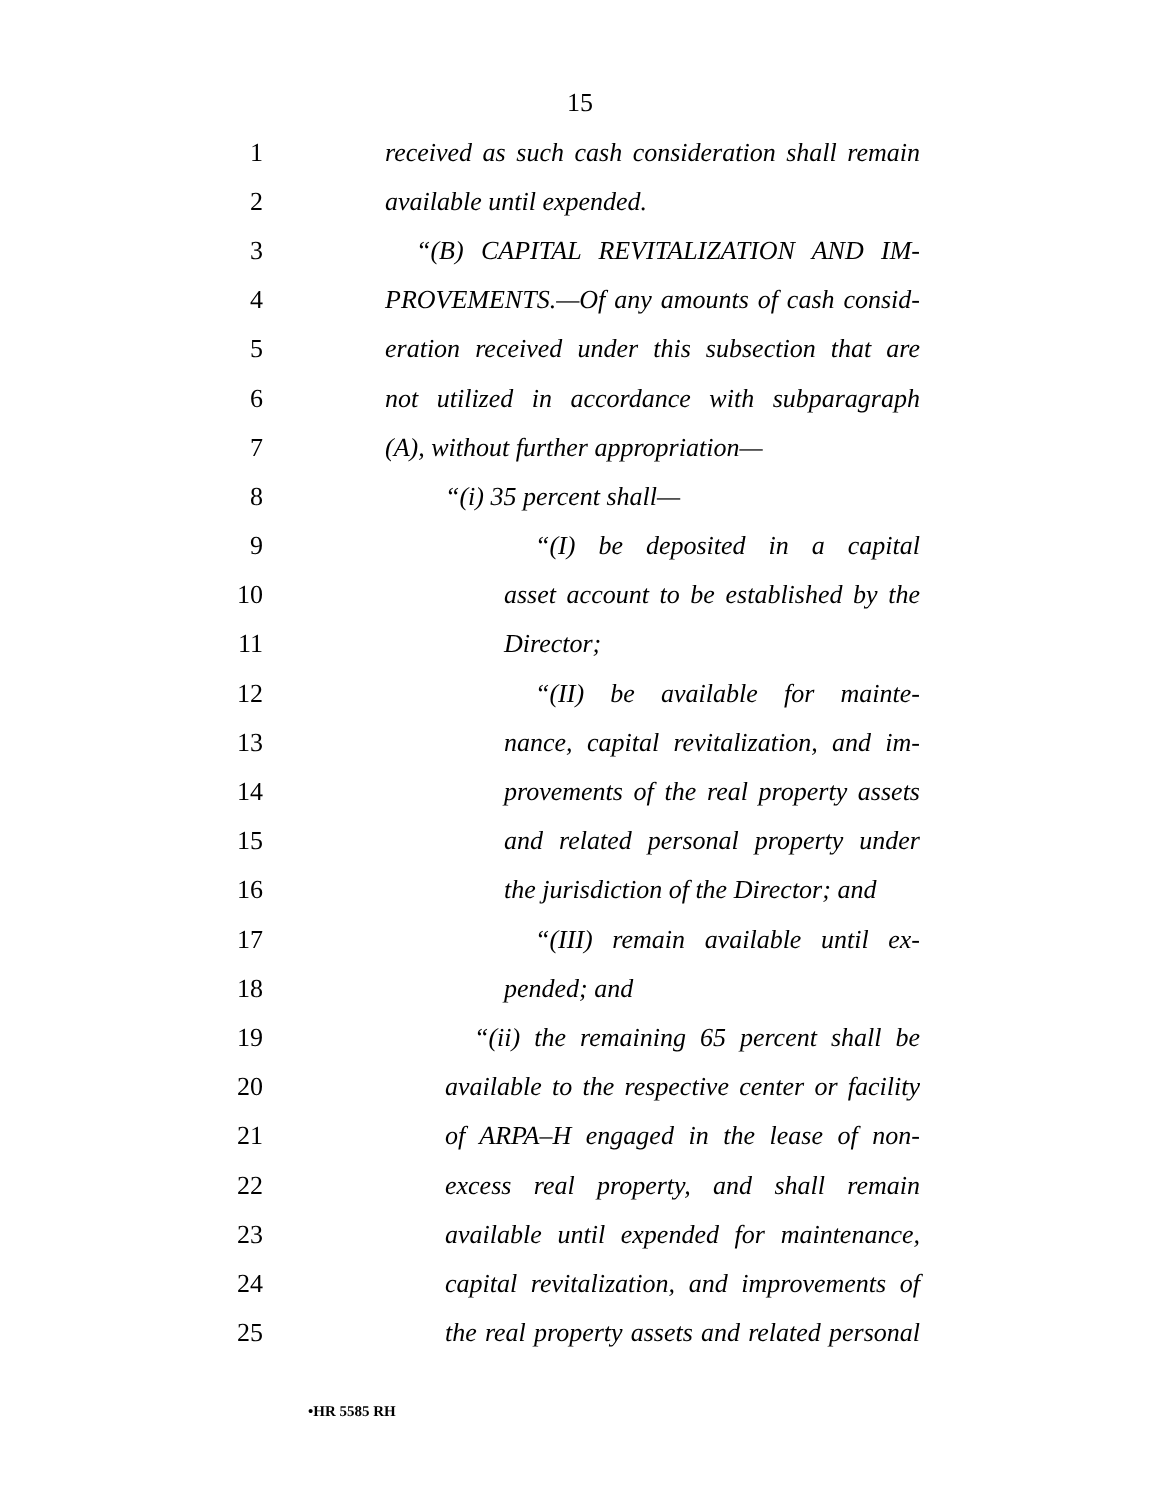15
1 received as such cash consideration shall remain
2 available until expended.
3 “(B) CAPITAL REVITALIZATION AND IM-
4 PROVEMENTS.—Of any amounts of cash consid-
5 eration received under this subsection that are
6 not utilized in accordance with subparagraph
7 (A), without further appropriation—
8 “(i) 35 percent shall—
9 “(I) be deposited in a capital
10 asset account to be established by the
11 Director;
12 “(II) be available for mainte-
13 nance, capital revitalization, and im-
14 provements of the real property assets
15 and related personal property under
16 the jurisdiction of the Director; and
17 “(III) remain available until ex-
18 pended; and
19 “(ii) the remaining 65 percent shall be
20 available to the respective center or facility
21 of ARPA–H engaged in the lease of non-
22 excess real property, and shall remain
23 available until expended for maintenance,
24 capital revitalization, and improvements of
25 the real property assets and related personal
•HR 5585 RH